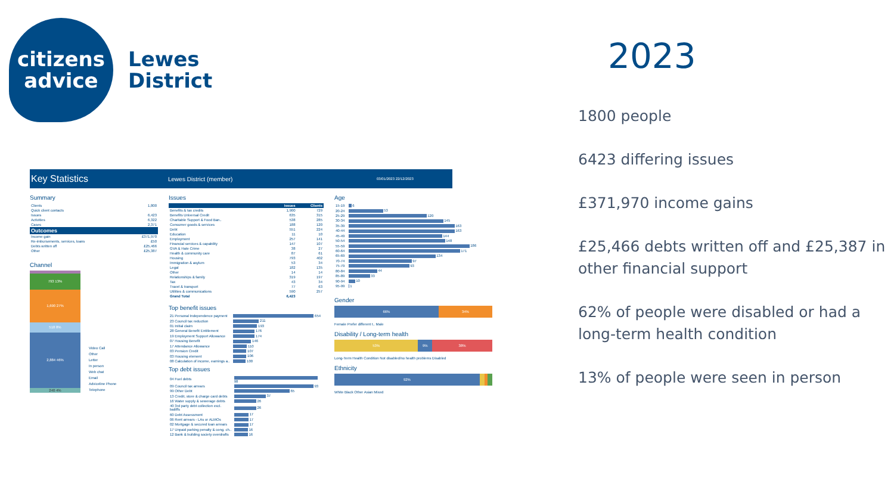citizens
advice
Lewes
District
Key Statistics Lewes District (member) 03/01/2023 22/12/2023
Summary
| Clients | 1,800 |
| Quick client contacts | |
| Issues | 6,423 |
| Activities | 6,322 |
| Cases | 2,371 |
| Outcomes | |
| Income gain | £371,970 |
| Re-imbursements, services, loans | £50 |
| Debts written off | £25,466 |
| Other | £25,387 |
Channel
793 13%
1,690 27%
518 8%
2,884 46%
240 4%
Video Call
Other
Letter
In person
Web chat
Email
Adviceline Phone
Telephone
Issues
| | Issues | Clients |
| --- | --- | --- |
| Benefits & tax credits | 1,900 | 729 |
| Benefits Universal Credit | 635 | 315 |
| Charitable Support & Food Ban.. | 538 | 285 |
| Consumer goods & services | 188 | 120 |
| Debt | 551 | 224 |
| Education | 11 | 10 |
| Employment | 257 | 141 |
| Financial services & capability | 147 | 107 |
| GVA & Hate Crime | 38 | 27 |
| Health & community care | 87 | 61 |
| Housing | 793 | 402 |
| Immigration & asylum | 53 | 34 |
| Legal | 182 | 135 |
| Other | 14 | 14 |
| Relationships & family | 319 | 197 |
| Tax | 43 | 34 |
| Travel & transport | 77 | 63 |
| Utilities & communications | 590 | 257 |
| Grand Total | 6,423 | |
Top benefit issues
| 21 Personal Independence payment | 654 |
| 23 Council tax reduction | 211 |
| 01 Initial claim | 193 |
| 28 General Benefit Entitlement | 176 |
| 19 Employment Support Allowance | 174 |
| 07 Housing Benefit | 146 |
| 17 Attendance Allowance | 110 |
| 03 Pension Credit | 107 |
| 03 Housing element | 106 |
| 08 Calculation of income, earnings a.. | 100 |
Top debt issues
| 04 Fuel debts | 98 |
| 09 Council tax arrears | 93 |
| 99 Other Debt | 65 |
| 13 Credit, store & charge card debts | 37 |
| 16 Water supply & sewerage debts | 26 |
| 40 3rd party debt collection excl. bailiffs | 26 |
| 60 Debt Assessment | 17 |
| 06 Rent arrears - LAs or ALMOs | 17 |
| 02 Mortgage & secured loan arrears | 17 |
| 17 Unpaid parking penalty & cong. ch.. | 16 |
| 12 Bank & building society overdrafts | 16 |
Age
| 15-19 | 6 |
| 20-24 | 53 |
| 25-29 | 120 |
| 30-34 | 145 |
| 35-39 | 163 |
| 40-44 | 163 |
| 45-49 | 144 |
| 50-54 | 148 |
| 55-59 | 186 |
| 60-64 | 171 |
| 65-69 | 134 |
| 70-74 | 97 |
| 75-79 | 93 |
| 80-84 | 44 |
| 85-89 | 33 |
| 90-94 | 10 |
| 95-99 | 1 |
Gender
66% 34%
Female Prefer different t.. Male
Disability / Long-term health
53% 9% 38%
Long-Term Health Condition Not disabled/no health problems Disabled
Ethnicity
92%
White Black Other Asian Mixed
2023
1800 people
6423 differing issues
£371,970 income gains
£25,466 debts written off and £25,387 in other financial support
62% of people were disabled or had a long-term health condition
13% of people were seen in person